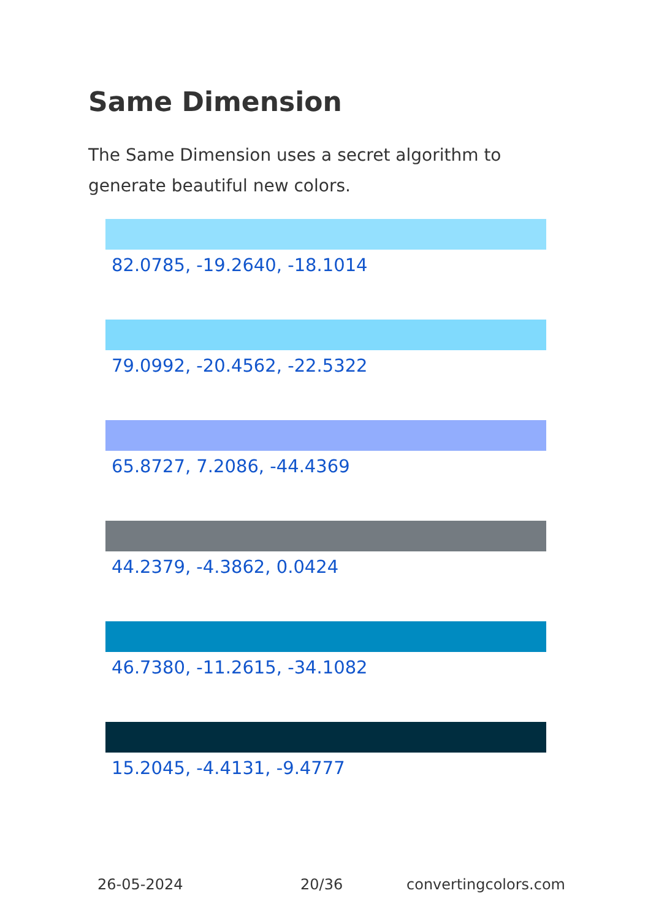Same Dimension
The Same Dimension uses a secret algorithm to generate beautiful new colors.
82.0785, -19.2640, -18.1014
79.0992, -20.4562, -22.5322
65.8727, 7.2086, -44.4369
44.2379, -4.3862, 0.0424
46.7380, -11.2615, -34.1082
15.2045, -4.4131, -9.4777
26-05-2024 20/36 convertingcolors.com